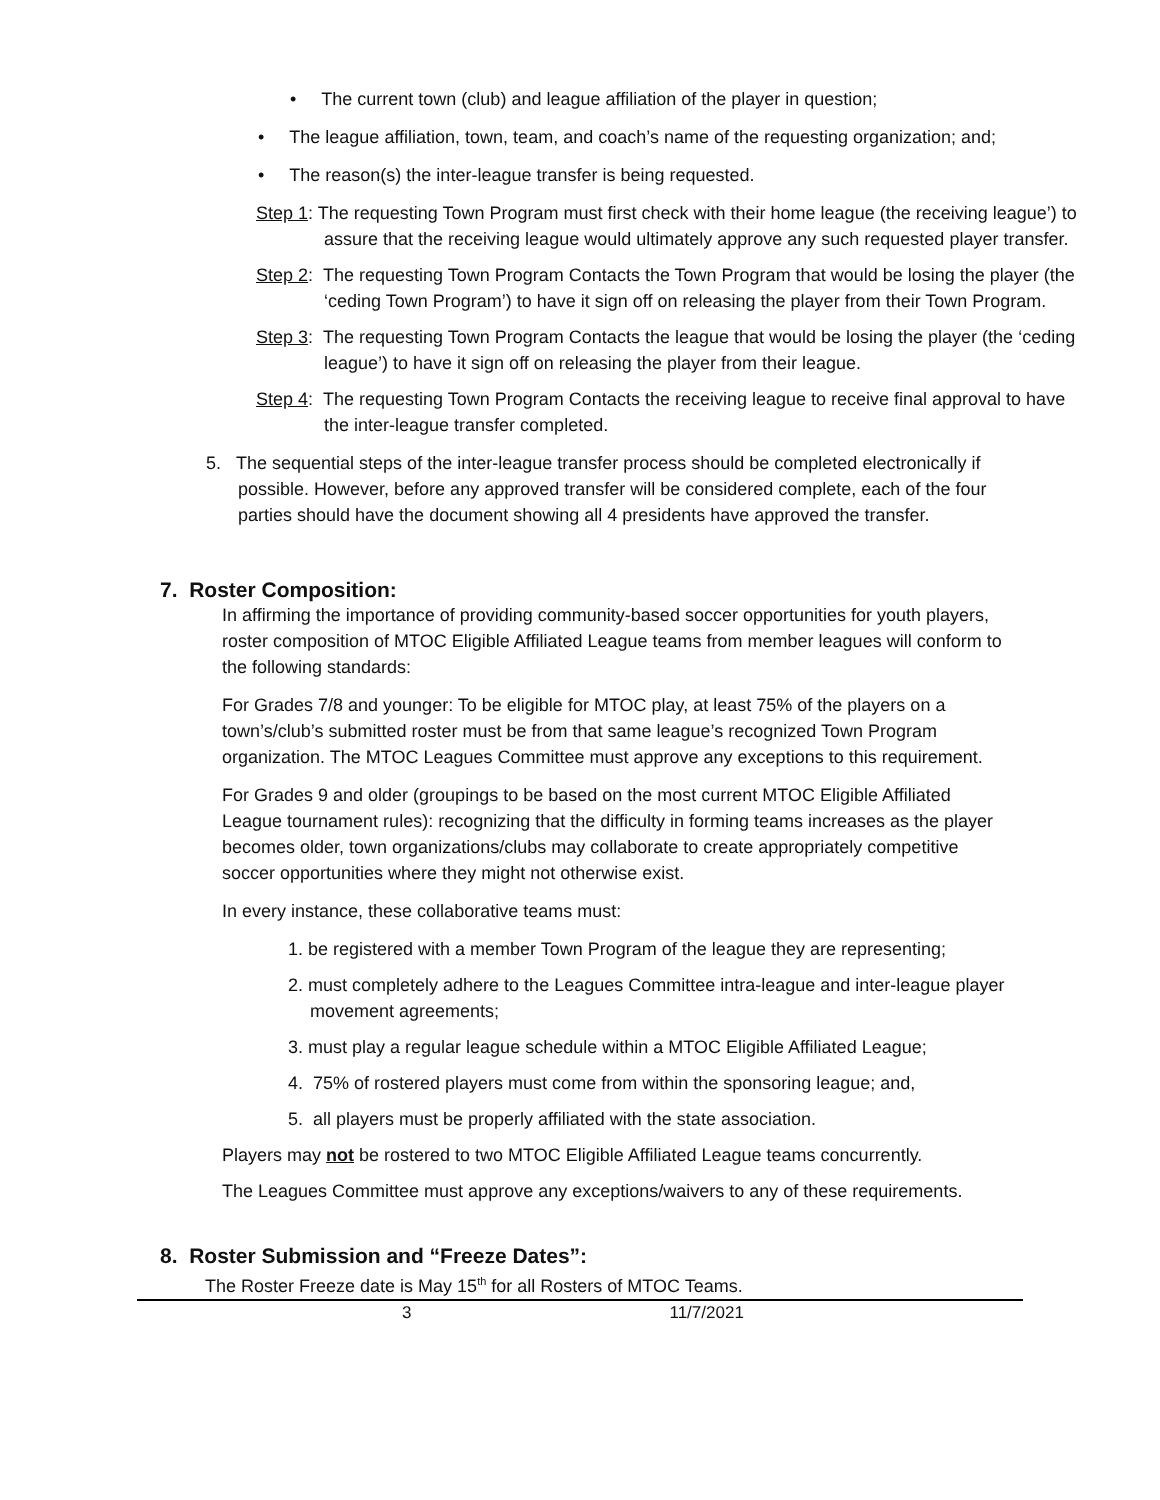• The current town (club) and league affiliation of the player in question;
• The league affiliation, town, team, and coach’s name of the requesting organization; and;
• The reason(s) the inter-league transfer is being requested.
Step 1: The requesting Town Program must first check with their home league (the receiving league’) to assure that the receiving league would ultimately approve any such requested player transfer.
Step 2: The requesting Town Program Contacts the Town Program that would be losing the player (the ‘ceding Town Program’) to have it sign off on releasing the player from their Town Program.
Step 3: The requesting Town Program Contacts the league that would be losing the player (the ‘ceding league’) to have it sign off on releasing the player from their league.
Step 4: The requesting Town Program Contacts the receiving league to receive final approval to have the inter-league transfer completed.
5. The sequential steps of the inter-league transfer process should be completed electronically if possible. However, before any approved transfer will be considered complete, each of the four parties should have the document showing all 4 presidents have approved the transfer.
7. Roster Composition:
In affirming the importance of providing community-based soccer opportunities for youth players, roster composition of MTOC Eligible Affiliated League teams from member leagues will conform to the following standards:
For Grades 7/8 and younger: To be eligible for MTOC play, at least 75% of the players on a town’s/club’s submitted roster must be from that same league’s recognized Town Program organization. The MTOC Leagues Committee must approve any exceptions to this requirement.
For Grades 9 and older (groupings to be based on the most current MTOC Eligible Affiliated League tournament rules): recognizing that the difficulty in forming teams increases as the player becomes older, town organizations/clubs may collaborate to create appropriately competitive soccer opportunities where they might not otherwise exist.
In every instance, these collaborative teams must:
1. be registered with a member Town Program of the league they are representing;
2. must completely adhere to the Leagues Committee intra-league and inter-league player movement agreements;
3. must play a regular league schedule within a MTOC Eligible Affiliated League;
4. 75% of rostered players must come from within the sponsoring league; and,
5. all players must be properly affiliated with the state association.
Players may not be rostered to two MTOC Eligible Affiliated League teams concurrently.
The Leagues Committee must approve any exceptions/waivers to any of these requirements.
8. Roster Submission and “Freeze Dates”:
The Roster Freeze date is May 15<sup>th</sup> for all Rosters of MTOC Teams.
3 11/7/2021